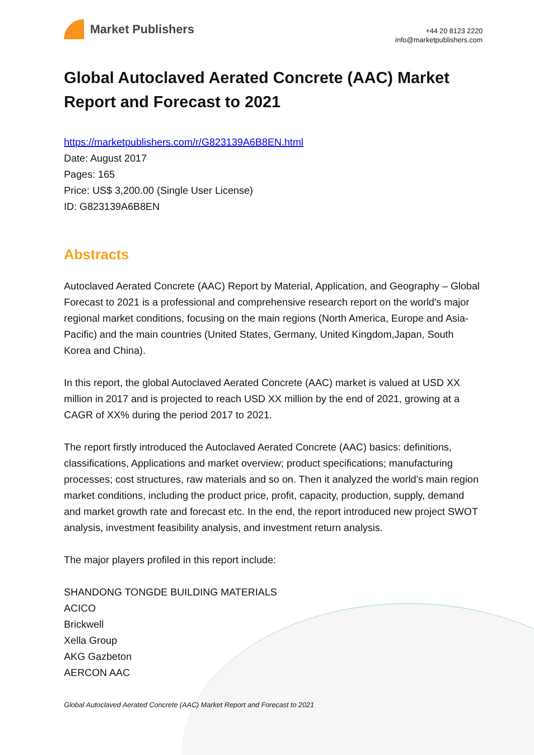Market Publishers
+44 20 8123 2220
info@marketpublishers.com
Global Autoclaved Aerated Concrete (AAC) Market Report and Forecast to 2021
https://marketpublishers.com/r/G823139A6B8EN.html
Date: August 2017
Pages: 165
Price: US$ 3,200.00 (Single User License)
ID: G823139A6B8EN
Abstracts
Autoclaved Aerated Concrete (AAC) Report by Material, Application, and Geography – Global Forecast to 2021 is a professional and comprehensive research report on the world's major regional market conditions, focusing on the main regions (North America, Europe and Asia-Pacific) and the main countries (United States, Germany, United Kingdom,Japan, South Korea and China).
In this report, the global Autoclaved Aerated Concrete (AAC) market is valued at USD XX million in 2017 and is projected to reach USD XX million by the end of 2021, growing at a CAGR of XX% during the period 2017 to 2021.
The report firstly introduced the Autoclaved Aerated Concrete (AAC) basics: definitions, classifications, Applications and market overview; product specifications; manufacturing processes; cost structures, raw materials and so on. Then it analyzed the world's main region market conditions, including the product price, profit, capacity, production, supply, demand and market growth rate and forecast etc. In the end, the report introduced new project SWOT analysis, investment feasibility analysis, and investment return analysis.
The major players profiled in this report include:
SHANDONG TONGDE BUILDING MATERIALS
ACICO
Brickwell
Xella Group
AKG Gazbeton
AERCON AAC
Global Autoclaved Aerated Concrete (AAC) Market Report and Forecast to 2021